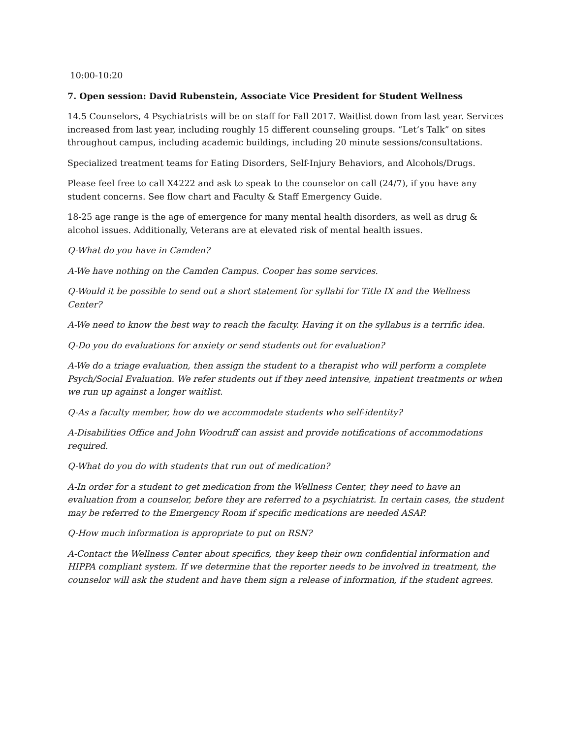10:00-10:20
7. Open session: David Rubenstein, Associate Vice President for Student Wellness
14.5 Counselors, 4 Psychiatrists will be on staff for Fall 2017. Waitlist down from last year. Services increased from last year, including roughly 15 different counseling groups. “Let’s Talk” on sites throughout campus, including academic buildings, including 20 minute sessions/consultations.
Specialized treatment teams for Eating Disorders, Self-Injury Behaviors, and Alcohols/Drugs.
Please feel free to call X4222 and ask to speak to the counselor on call (24/7), if you have any student concerns. See flow chart and Faculty & Staff Emergency Guide.
18-25 age range is the age of emergence for many mental health disorders, as well as drug & alcohol issues. Additionally, Veterans are at elevated risk of mental health issues.
Q-What do you have in Camden?
A-We have nothing on the Camden Campus. Cooper has some services.
Q-Would it be possible to send out a short statement for syllabi for Title IX and the Wellness Center?
A-We need to know the best way to reach the faculty. Having it on the syllabus is a terrific idea.
Q-Do you do evaluations for anxiety or send students out for evaluation?
A-We do a triage evaluation, then assign the student to a therapist who will perform a complete Psych/Social Evaluation. We refer students out if they need intensive, inpatient treatments or when we run up against a longer waitlist.
Q-As a faculty member, how do we accommodate students who self-identity?
A-Disabilities Office and John Woodruff can assist and provide notifications of accommodations required.
Q-What do you do with students that run out of medication?
A-In order for a student to get medication from the Wellness Center, they need to have an evaluation from a counselor, before they are referred to a psychiatrist. In certain cases, the student may be referred to the Emergency Room if specific medications are needed ASAP.
Q-How much information is appropriate to put on RSN?
A-Contact the Wellness Center about specifics, they keep their own confidential information and HIPPA compliant system. If we determine that the reporter needs to be involved in treatment, the counselor will ask the student and have them sign a release of information, if the student agrees.